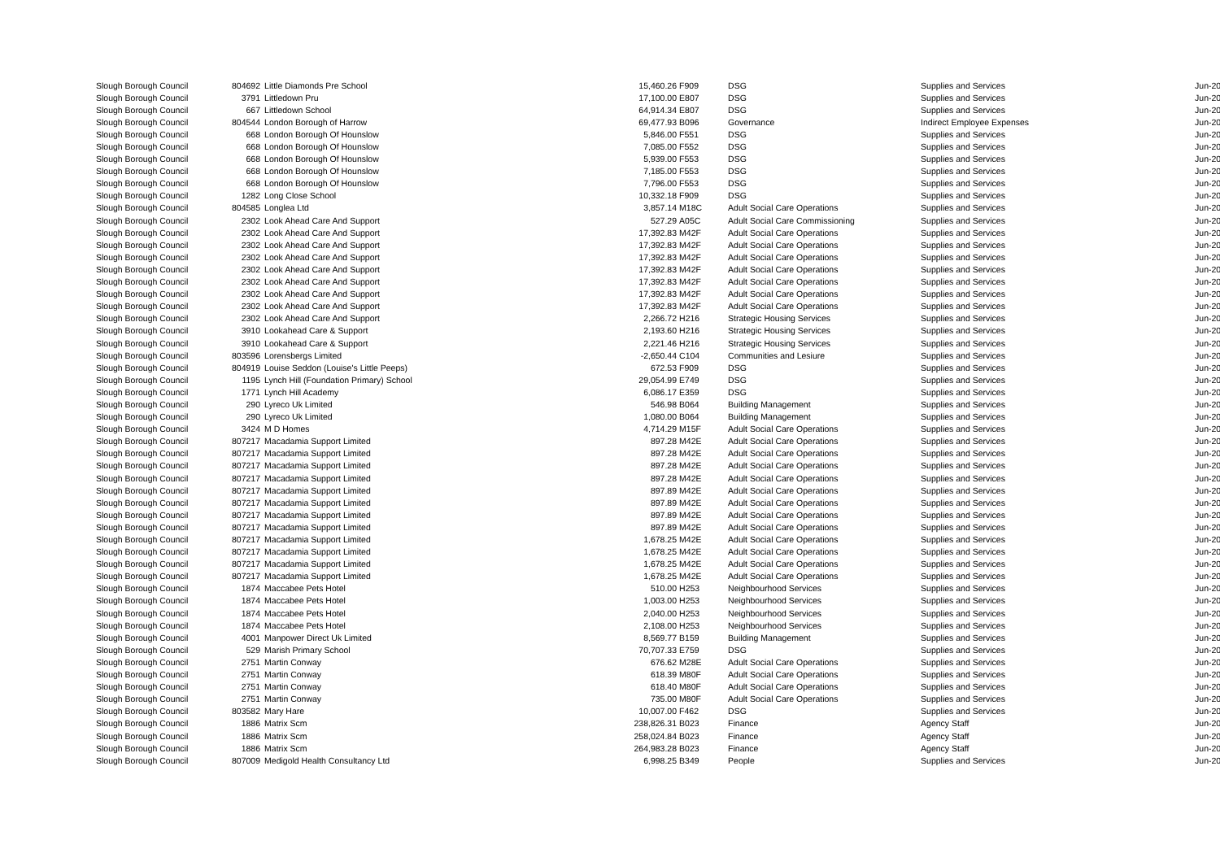| Slough Borough Council | 804692 | Little Diamonds Pre School | 15,460.26 | F909 | DSG | Supplies and Services | Jun-20 |
| Slough Borough Council | 3791 | Littledown Pru | 17,100.00 | E807 | DSG | Supplies and Services | Jun-20 |
| Slough Borough Council | 667 | Littledown School | 64,914.34 | E807 | DSG | Supplies and Services | Jun-20 |
| Slough Borough Council | 804544 | London Borough of Harrow | 69,477.93 | B096 | Governance | Indirect Employee Expenses | Jun-20 |
| Slough Borough Council | 668 | London Borough Of Hounslow | 5,846.00 | F551 | DSG | Supplies and Services | Jun-20 |
| Slough Borough Council | 668 | London Borough Of Hounslow | 7,085.00 | F552 | DSG | Supplies and Services | Jun-20 |
| Slough Borough Council | 668 | London Borough Of Hounslow | 5,939.00 | F553 | DSG | Supplies and Services | Jun-20 |
| Slough Borough Council | 668 | London Borough Of Hounslow | 7,185.00 | F553 | DSG | Supplies and Services | Jun-20 |
| Slough Borough Council | 668 | London Borough Of Hounslow | 7,796.00 | F553 | DSG | Supplies and Services | Jun-20 |
| Slough Borough Council | 1282 | Long Close School | 10,332.18 | F909 | DSG | Supplies and Services | Jun-20 |
| Slough Borough Council | 804585 | Longlea Ltd | 3,857.14 | M18C | Adult Social Care Operations | Supplies and Services | Jun-20 |
| Slough Borough Council | 2302 | Look Ahead Care And Support | 527.29 | A05C | Adult Social Care Commissioning | Supplies and Services | Jun-20 |
| Slough Borough Council | 2302 | Look Ahead Care And Support | 17,392.83 | M42F | Adult Social Care Operations | Supplies and Services | Jun-20 |
| Slough Borough Council | 2302 | Look Ahead Care And Support | 17,392.83 | M42F | Adult Social Care Operations | Supplies and Services | Jun-20 |
| Slough Borough Council | 2302 | Look Ahead Care And Support | 17,392.83 | M42F | Adult Social Care Operations | Supplies and Services | Jun-20 |
| Slough Borough Council | 2302 | Look Ahead Care And Support | 17,392.83 | M42F | Adult Social Care Operations | Supplies and Services | Jun-20 |
| Slough Borough Council | 2302 | Look Ahead Care And Support | 17,392.83 | M42F | Adult Social Care Operations | Supplies and Services | Jun-20 |
| Slough Borough Council | 2302 | Look Ahead Care And Support | 17,392.83 | M42F | Adult Social Care Operations | Supplies and Services | Jun-20 |
| Slough Borough Council | 2302 | Look Ahead Care And Support | 17,392.83 | M42F | Adult Social Care Operations | Supplies and Services | Jun-20 |
| Slough Borough Council | 2302 | Look Ahead Care And Support | 2,266.72 | H216 | Strategic Housing Services | Supplies and Services | Jun-20 |
| Slough Borough Council | 3910 | Lookahead Care & Support | 2,193.60 | H216 | Strategic Housing Services | Supplies and Services | Jun-20 |
| Slough Borough Council | 3910 | Lookahead Care & Support | 2,221.46 | H216 | Strategic Housing Services | Supplies and Services | Jun-20 |
| Slough Borough Council | 803596 | Lorensbergs Limited | -2,650.44 | C104 | Communities and Lesiure | Supplies and Services | Jun-20 |
| Slough Borough Council | 804919 | Louise Seddon (Louise's Little Peeps) | 672.53 | F909 | DSG | Supplies and Services | Jun-20 |
| Slough Borough Council | 1195 | Lynch Hill (Foundation Primary) School | 29,054.99 | E749 | DSG | Supplies and Services | Jun-20 |
| Slough Borough Council | 1771 | Lynch Hill Academy | 6,086.17 | E359 | DSG | Supplies and Services | Jun-20 |
| Slough Borough Council | 290 | Lyreco Uk Limited | 546.98 | B064 | Building Management | Supplies and Services | Jun-20 |
| Slough Borough Council | 290 | Lyreco Uk Limited | 1,080.00 | B064 | Building Management | Supplies and Services | Jun-20 |
| Slough Borough Council | 3424 | M D Homes | 4,714.29 | M15F | Adult Social Care Operations | Supplies and Services | Jun-20 |
| Slough Borough Council | 807217 | Macadamia Support Limited | 897.28 | M42E | Adult Social Care Operations | Supplies and Services | Jun-20 |
| Slough Borough Council | 807217 | Macadamia Support Limited | 897.28 | M42E | Adult Social Care Operations | Supplies and Services | Jun-20 |
| Slough Borough Council | 807217 | Macadamia Support Limited | 897.28 | M42E | Adult Social Care Operations | Supplies and Services | Jun-20 |
| Slough Borough Council | 807217 | Macadamia Support Limited | 897.28 | M42E | Adult Social Care Operations | Supplies and Services | Jun-20 |
| Slough Borough Council | 807217 | Macadamia Support Limited | 897.89 | M42E | Adult Social Care Operations | Supplies and Services | Jun-20 |
| Slough Borough Council | 807217 | Macadamia Support Limited | 897.89 | M42E | Adult Social Care Operations | Supplies and Services | Jun-20 |
| Slough Borough Council | 807217 | Macadamia Support Limited | 897.89 | M42E | Adult Social Care Operations | Supplies and Services | Jun-20 |
| Slough Borough Council | 807217 | Macadamia Support Limited | 897.89 | M42E | Adult Social Care Operations | Supplies and Services | Jun-20 |
| Slough Borough Council | 807217 | Macadamia Support Limited | 1,678.25 | M42E | Adult Social Care Operations | Supplies and Services | Jun-20 |
| Slough Borough Council | 807217 | Macadamia Support Limited | 1,678.25 | M42E | Adult Social Care Operations | Supplies and Services | Jun-20 |
| Slough Borough Council | 807217 | Macadamia Support Limited | 1,678.25 | M42E | Adult Social Care Operations | Supplies and Services | Jun-20 |
| Slough Borough Council | 807217 | Macadamia Support Limited | 1,678.25 | M42E | Adult Social Care Operations | Supplies and Services | Jun-20 |
| Slough Borough Council | 1874 | Maccabee Pets Hotel | 510.00 | H253 | Neighbourhood Services | Supplies and Services | Jun-20 |
| Slough Borough Council | 1874 | Maccabee Pets Hotel | 1,003.00 | H253 | Neighbourhood Services | Supplies and Services | Jun-20 |
| Slough Borough Council | 1874 | Maccabee Pets Hotel | 2,040.00 | H253 | Neighbourhood Services | Supplies and Services | Jun-20 |
| Slough Borough Council | 1874 | Maccabee Pets Hotel | 2,108.00 | H253 | Neighbourhood Services | Supplies and Services | Jun-20 |
| Slough Borough Council | 4001 | Manpower Direct Uk Limited | 8,569.77 | B159 | Building Management | Supplies and Services | Jun-20 |
| Slough Borough Council | 529 | Marish Primary School | 70,707.33 | E759 | DSG | Supplies and Services | Jun-20 |
| Slough Borough Council | 2751 | Martin Conway | 676.62 | M28E | Adult Social Care Operations | Supplies and Services | Jun-20 |
| Slough Borough Council | 2751 | Martin Conway | 618.39 | M80F | Adult Social Care Operations | Supplies and Services | Jun-20 |
| Slough Borough Council | 2751 | Martin Conway | 618.40 | M80F | Adult Social Care Operations | Supplies and Services | Jun-20 |
| Slough Borough Council | 2751 | Martin Conway | 735.00 | M80F | Adult Social Care Operations | Supplies and Services | Jun-20 |
| Slough Borough Council | 803582 | Mary Hare | 10,007.00 | F462 | DSG | Supplies and Services | Jun-20 |
| Slough Borough Council | 1886 | Matrix Scm | 238,826.31 | B023 | Finance | Agency Staff | Jun-20 |
| Slough Borough Council | 1886 | Matrix Scm | 258,024.84 | B023 | Finance | Agency Staff | Jun-20 |
| Slough Borough Council | 1886 | Matrix Scm | 264,983.28 | B023 | Finance | Agency Staff | Jun-20 |
| Slough Borough Council | 807009 | Medigold Health Consultancy Ltd | 6,998.25 | B349 | People | Supplies and Services | Jun-20 |